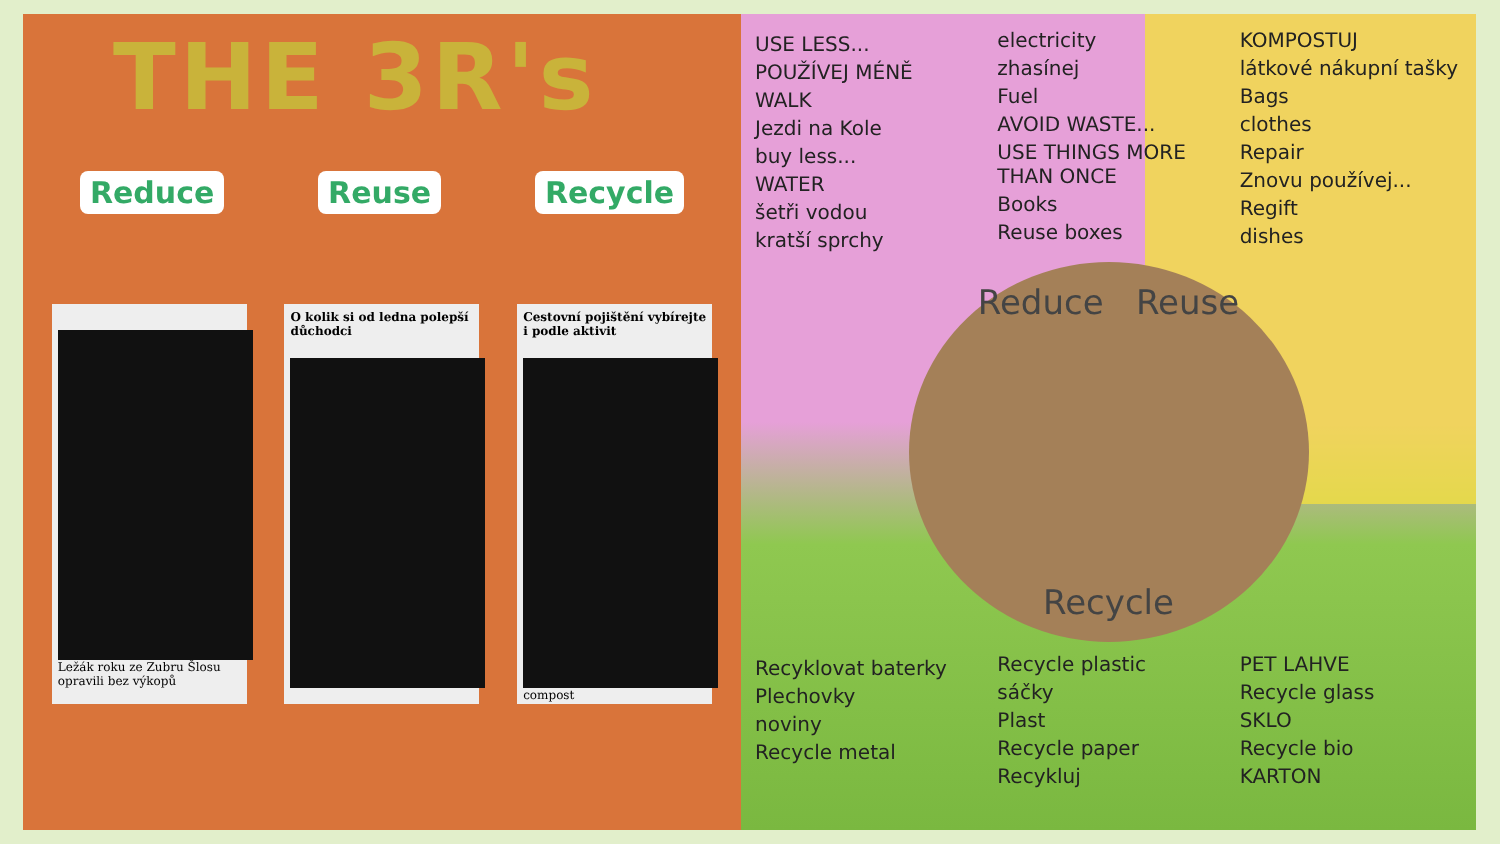THE 3R's
Reduce Reuse Recycle
Ležák roku ze Zubru Šlosu opravili bez výkopů
O kolik si od ledna polepší důchodci
Cestovní pojištění vybírejte i podle aktivit
compost
USE LESS...
POUŽÍVEJ MÉNĚ
WALK
Jezdi na Kole
buy less...
WATER
šetři vodou
kratší sprchy
electricity
zhasínej
Fuel
AVOID WASTE...
USE THINGS MORE THAN ONCE
Books
Reuse boxes
KOMPOSTUJ
látkové nákupní tašky
Bags
clothes
Repair
Znovu používej...
Regift
dishes
Reduce Reuse
Recycle
Recyklovat baterky
Plechovky
noviny
Recycle metal
Recycle plastic
sáčky
Plast
Recycle paper
Recykluj
PET LAHVE
Recycle glass
SKLO
Recycle bio
KARTON